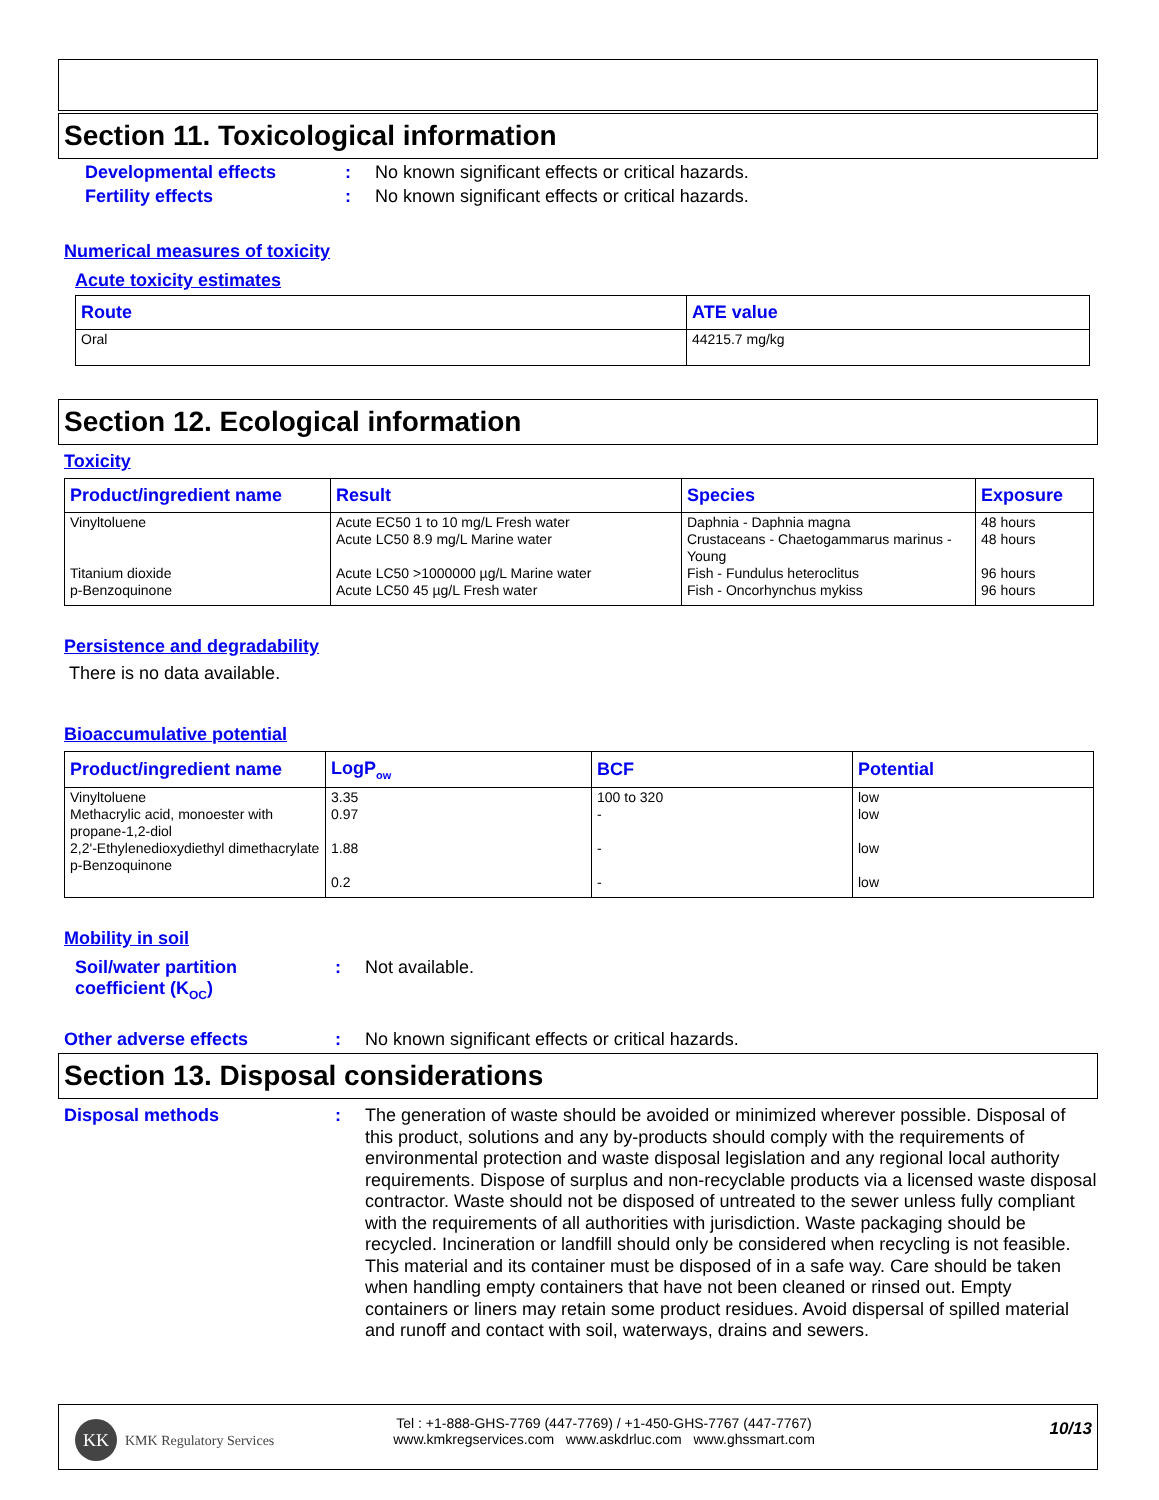Section 11. Toxicological information
Developmental effects : No known significant effects or critical hazards.
Fertility effects : No known significant effects or critical hazards.
Numerical measures of toxicity
Acute toxicity estimates
| Route | ATE value |
| --- | --- |
| Oral | 44215.7 mg/kg |
Section 12. Ecological information
Toxicity
| Product/ingredient name | Result | Species | Exposure |
| --- | --- | --- | --- |
| Vinyltoluene Titanium dioxide p-Benzoquinone | Acute EC50 1 to 10 mg/L Fresh water Acute LC50 8.9 mg/L Marine water Acute LC50 >1000000 µg/L Marine water Acute LC50 45 µg/L Fresh water | Daphnia - Daphnia magna Crustaceans - Chaetogammarus marinus - Young Fish - Fundulus heteroclitus Fish - Oncorhynchus mykiss | 48 hours 48 hours 96 hours 96 hours |
Persistence and degradability
There is no data available.
Bioaccumulative potential
| Product/ingredient name | LogP<sub>ow</sub> | BCF | Potential |
| --- | --- | --- | --- |
| Vinyltoluene Methacrylic acid, monoester with propane-1,2-diol 2,2'-Ethylenedioxydiethyl dimethacrylate p-Benzoquinone | 3.35 0.97 1.88 0.2 | 100 to 320 - - - | low low low low |
Mobility in soil
Soil/water partition
coefficient (K<sub>OC</sub>)
: Not available.
Other adverse effects : No known significant effects or critical hazards.
Section 13. Disposal considerations
Disposal methods : The generation of waste should be avoided or minimized wherever possible. Disposal of this product, solutions and any by-products should comply with the requirements of environmental protection and waste disposal legislation and any regional local authority requirements. Dispose of surplus and non-recyclable products via a licensed waste disposal contractor. Waste should not be disposed of untreated to the sewer unless fully compliant with the requirements of all authorities with jurisdiction. Waste packaging should be recycled. Incineration or landfill should only be considered when recycling is not feasible. This material and its container must be disposed of in a safe way. Care should be taken when handling empty containers that have not been cleaned or rinsed out. Empty containers or liners may retain some product residues. Avoid dispersal of spilled material and runoff and contact with soil, waterways, drains and sewers.
KK
KMK Regulatory Services
Tel : +1-888-GHS-7769 (447-7769) / +1-450-GHS-7767 (447-7767)
www.kmkregservices.com www.askdrluc.com www.ghssmart.com
10/13